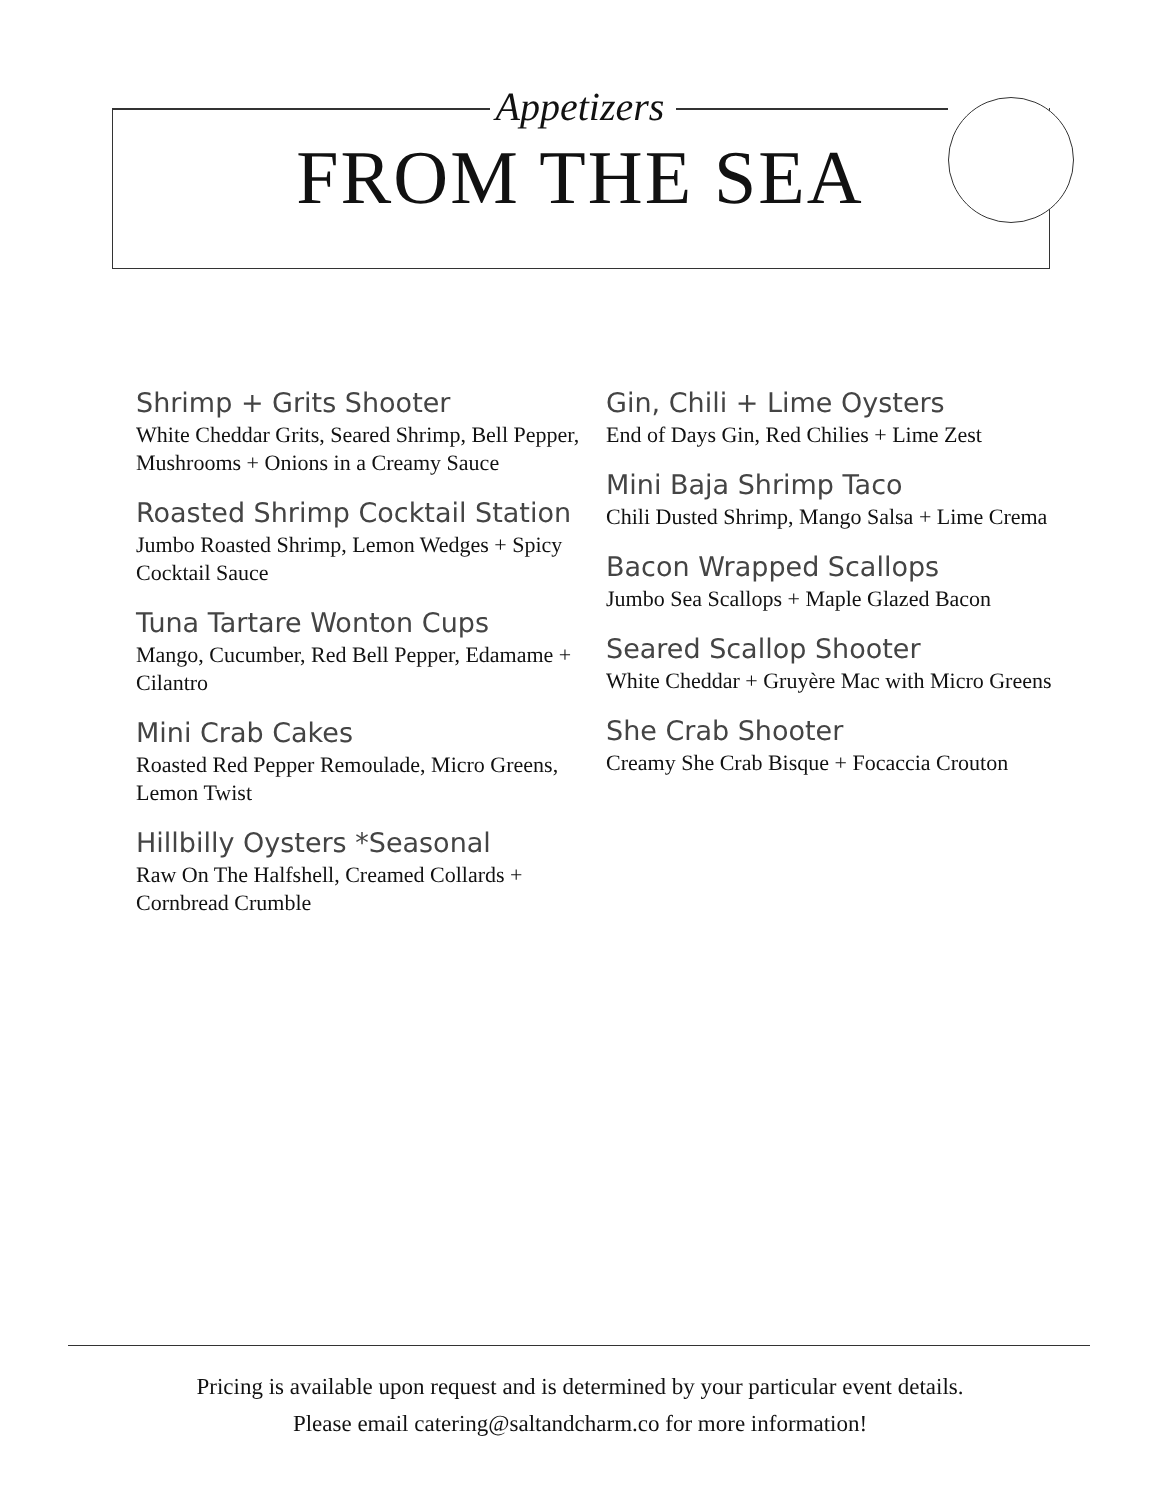Appetizers
FROM THE SEA
Shrimp + Grits Shooter
White Cheddar Grits, Seared Shrimp, Bell Pepper, Mushrooms + Onions in a Creamy Sauce
Roasted Shrimp Cocktail Station
Jumbo Roasted Shrimp, Lemon Wedges + Spicy Cocktail Sauce
Tuna Tartare Wonton Cups
Mango, Cucumber, Red Bell Pepper, Edamame + Cilantro
Mini Crab Cakes
Roasted Red Pepper Remoulade, Micro Greens, Lemon Twist
Hillbilly Oysters *Seasonal
Raw On The Halfshell, Creamed Collards + Cornbread Crumble
Gin, Chili + Lime Oysters
End of Days Gin, Red Chilies + Lime Zest
Mini Baja Shrimp Taco
Chili Dusted Shrimp, Mango Salsa + Lime Crema
Bacon Wrapped Scallops
Jumbo Sea Scallops + Maple Glazed Bacon
Seared Scallop Shooter
White Cheddar + Gruyère Mac with Micro Greens
She Crab Shooter
Creamy She Crab Bisque + Focaccia Crouton
Pricing is available upon request and is determined by your particular event details.
Please email catering@saltandcharm.co for more information!